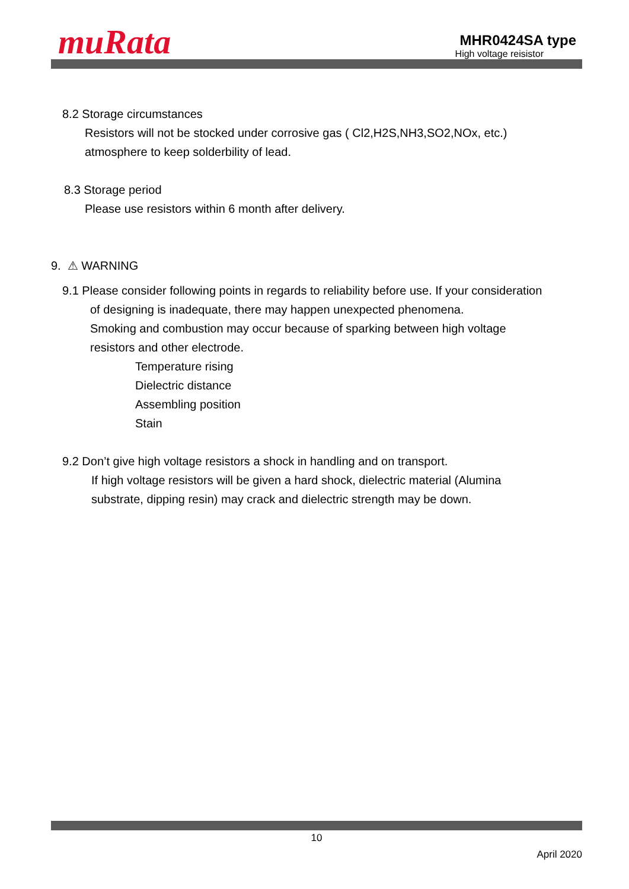muRata
MHR0424SA type
High voltage reisistor
8.2 Storage circumstances
Resistors will not be stocked under corrosive gas ( Cl2,H2S,NH3,SO2,NOx, etc.)
atmosphere to keep solderbility of lead.
8.3 Storage period
Please use resistors within 6 month after delivery.
9. ⚠ WARNING
9.1 Please consider following points in regards to reliability before use. If your consideration
of designing is inadequate, there may happen unexpected phenomena.
Smoking and combustion may occur because of sparking between high voltage
resistors and other electrode.
Temperature rising
Dielectric distance
Assembling position
Stain
9.2 Don’t give high voltage resistors a shock in handling and on transport.
If high voltage resistors will be given a hard shock, dielectric material (Alumina
substrate, dipping resin) may crack and dielectric strength may be down.
10
April 2020